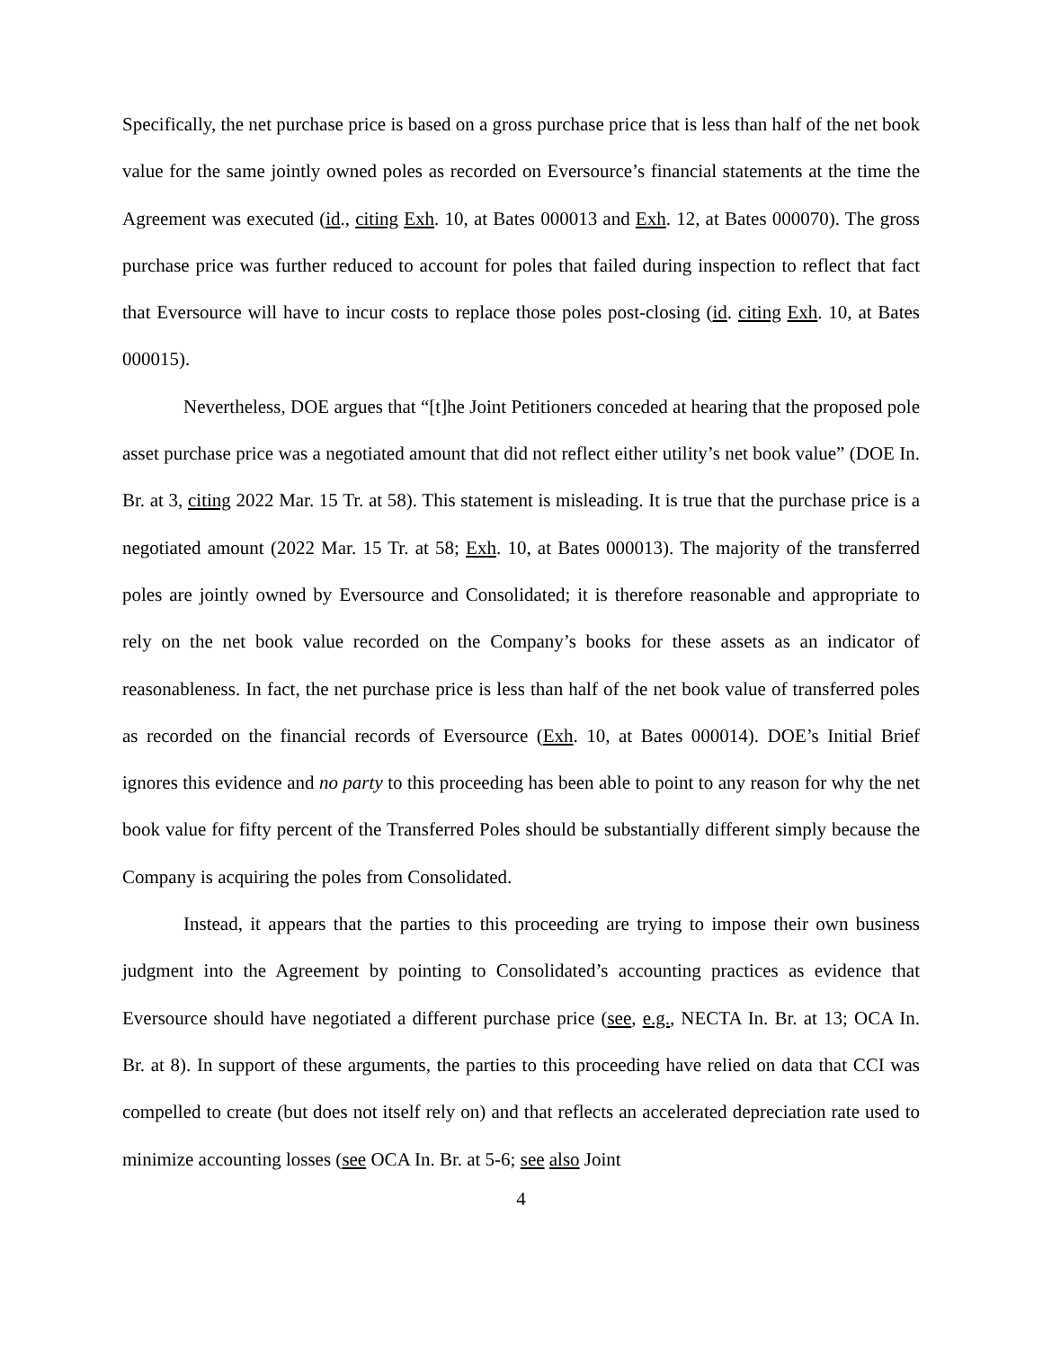Specifically, the net purchase price is based on a gross purchase price that is less than half of the net book value for the same jointly owned poles as recorded on Eversource’s financial statements at the time the Agreement was executed (id., citing Exh. 10, at Bates 000013 and Exh. 12, at Bates 000070). The gross purchase price was further reduced to account for poles that failed during inspection to reflect that fact that Eversource will have to incur costs to replace those poles post-closing (id. citing Exh. 10, at Bates 000015).
Nevertheless, DOE argues that “[t]he Joint Petitioners conceded at hearing that the proposed pole asset purchase price was a negotiated amount that did not reflect either utility’s net book value” (DOE In. Br. at 3, citing 2022 Mar. 15 Tr. at 58). This statement is misleading. It is true that the purchase price is a negotiated amount (2022 Mar. 15 Tr. at 58; Exh. 10, at Bates 000013). The majority of the transferred poles are jointly owned by Eversource and Consolidated; it is therefore reasonable and appropriate to rely on the net book value recorded on the Company’s books for these assets as an indicator of reasonableness. In fact, the net purchase price is less than half of the net book value of transferred poles as recorded on the financial records of Eversource (Exh. 10, at Bates 000014). DOE’s Initial Brief ignores this evidence and no party to this proceeding has been able to point to any reason for why the net book value for fifty percent of the Transferred Poles should be substantially different simply because the Company is acquiring the poles from Consolidated.
Instead, it appears that the parties to this proceeding are trying to impose their own business judgment into the Agreement by pointing to Consolidated’s accounting practices as evidence that Eversource should have negotiated a different purchase price (see, e.g., NECTA In. Br. at 13; OCA In. Br. at 8). In support of these arguments, the parties to this proceeding have relied on data that CCI was compelled to create (but does not itself rely on) and that reflects an accelerated depreciation rate used to minimize accounting losses (see OCA In. Br. at 5-6; see also Joint
4